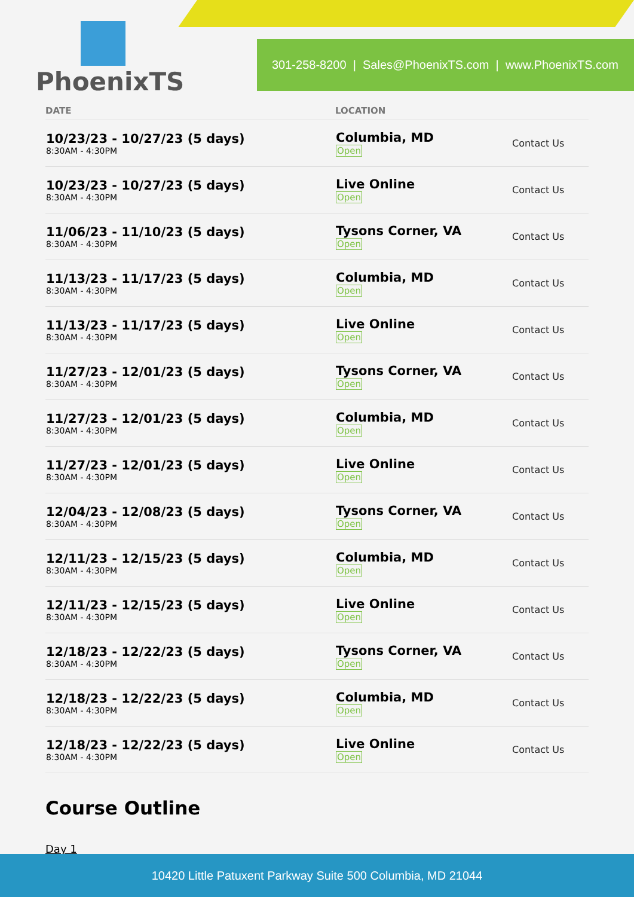PhoenixTS
301-258-8200 | Sales@PhoenixTS.com | www.PhoenixTS.com
| DATE | LOCATION | |
| --- | --- | --- |
| 10/23/23 - 10/27/23 (5 days) 8:30AM - 4:30PM | Columbia, MD Open | Contact Us |
| 10/23/23 - 10/27/23 (5 days) 8:30AM - 4:30PM | Live Online Open | Contact Us |
| 11/06/23 - 11/10/23 (5 days) 8:30AM - 4:30PM | Tysons Corner, VA Open | Contact Us |
| 11/13/23 - 11/17/23 (5 days) 8:30AM - 4:30PM | Columbia, MD Open | Contact Us |
| 11/13/23 - 11/17/23 (5 days) 8:30AM - 4:30PM | Live Online Open | Contact Us |
| 11/27/23 - 12/01/23 (5 days) 8:30AM - 4:30PM | Tysons Corner, VA Open | Contact Us |
| 11/27/23 - 12/01/23 (5 days) 8:30AM - 4:30PM | Columbia, MD Open | Contact Us |
| 11/27/23 - 12/01/23 (5 days) 8:30AM - 4:30PM | Live Online Open | Contact Us |
| 12/04/23 - 12/08/23 (5 days) 8:30AM - 4:30PM | Tysons Corner, VA Open | Contact Us |
| 12/11/23 - 12/15/23 (5 days) 8:30AM - 4:30PM | Columbia, MD Open | Contact Us |
| 12/11/23 - 12/15/23 (5 days) 8:30AM - 4:30PM | Live Online Open | Contact Us |
| 12/18/23 - 12/22/23 (5 days) 8:30AM - 4:30PM | Tysons Corner, VA Open | Contact Us |
| 12/18/23 - 12/22/23 (5 days) 8:30AM - 4:30PM | Columbia, MD Open | Contact Us |
| 12/18/23 - 12/22/23 (5 days) 8:30AM - 4:30PM | Live Online Open | Contact Us |
Course Outline
Day 1
10420 Little Patuxent Parkway Suite 500 Columbia, MD 21044